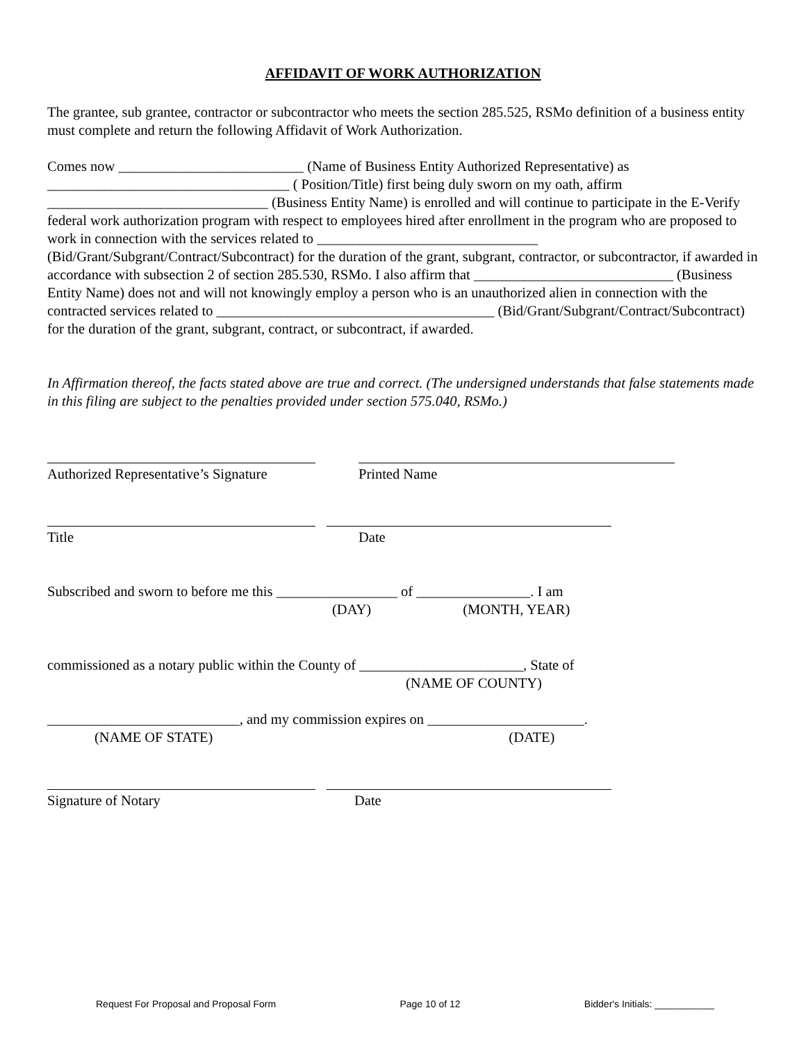AFFIDAVIT OF WORK AUTHORIZATION
The grantee, sub grantee, contractor or subcontractor who meets the section 285.525, RSMo definition of a business entity must complete and return the following Affidavit of Work Authorization.
Comes now __________________________ (Name of Business Entity Authorized Representative) as __________________________________ ( Position/Title) first being duly sworn on my oath, affirm _______________________________ (Business Entity Name) is enrolled and will continue to participate in the E-Verify federal work authorization program with respect to employees hired after enrollment in the program who are proposed to work in connection with the services related to _______________________________ (Bid/Grant/Subgrant/Contract/Subcontract) for the duration of the grant, subgrant, contractor, or subcontractor, if awarded in accordance with subsection 2 of section 285.530, RSMo. I also affirm that ____________________________ (Business Entity Name) does not and will not knowingly employ a person who is an unauthorized alien in connection with the contracted services related to _______________________________________ (Bid/Grant/Subgrant/Contract/Subcontract) for the duration of the grant, subgrant, contract, or subcontract, if awarded.
In Affirmation thereof, the facts stated above are true and correct. (The undersigned understands that false statements made in this filing are subject to the penalties provided under section 575.040, RSMo.)
Authorized Representative’s Signature
Printed Name
Title Date
Subscribed and sworn to before me this _________________ of ________________. I am
(DAY) (MONTH, YEAR)
commissioned as a notary public within the County of _______________________, State of
(NAME OF COUNTY)
___________________________, and my commission expires on ______________________.
(NAME OF STATE) (DATE)
Signature of Notary Date
Request For Proposal and Proposal Form Page 10 of 12 Bidder's Initials: ___________